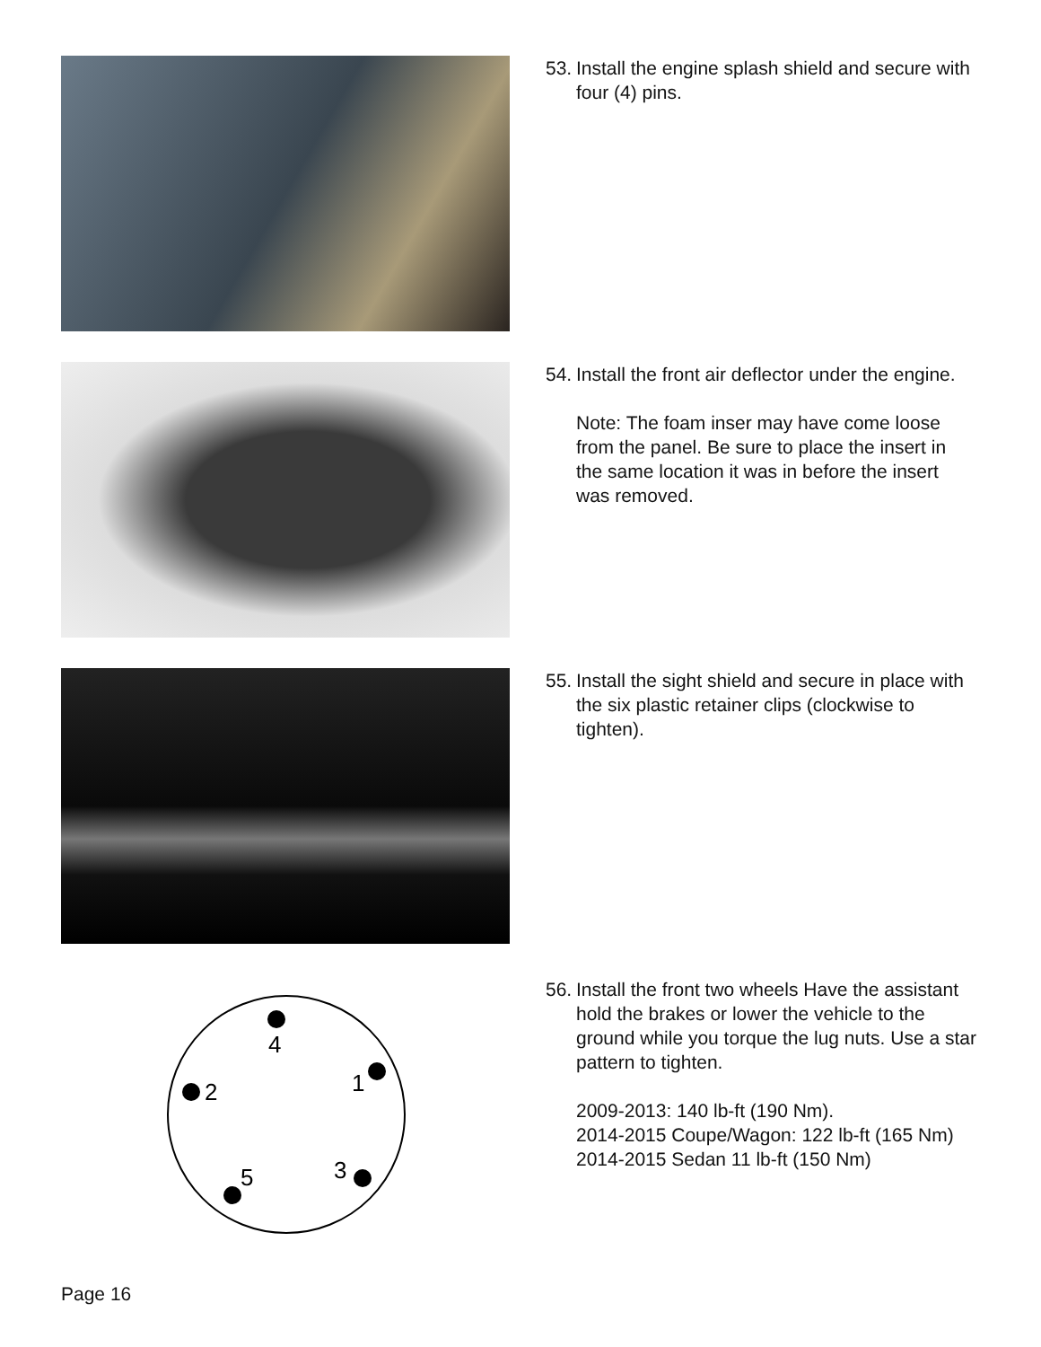53. Install the engine splash shield and secure with four (4) pins.
54.
Install the front air deflector under the engine.
Note: The foam inser may have come loose from the panel. Be sure to place the insert in the same location it was in before the insert was removed.
55. Install the sight shield and secure in place with the six plastic retainer clips (clockwise to tighten).
4
1
2
3
5
56.
Install the front two wheels Have the assistant hold the brakes or lower the vehicle to the ground while you torque the lug nuts. Use a star pattern to tighten.
2009-2013: 140 lb-ft (190 Nm).
2014-2015 Coupe/Wagon: 122 lb-ft (165 Nm)
2014-2015 Sedan 11 lb-ft (150 Nm)
Page 16